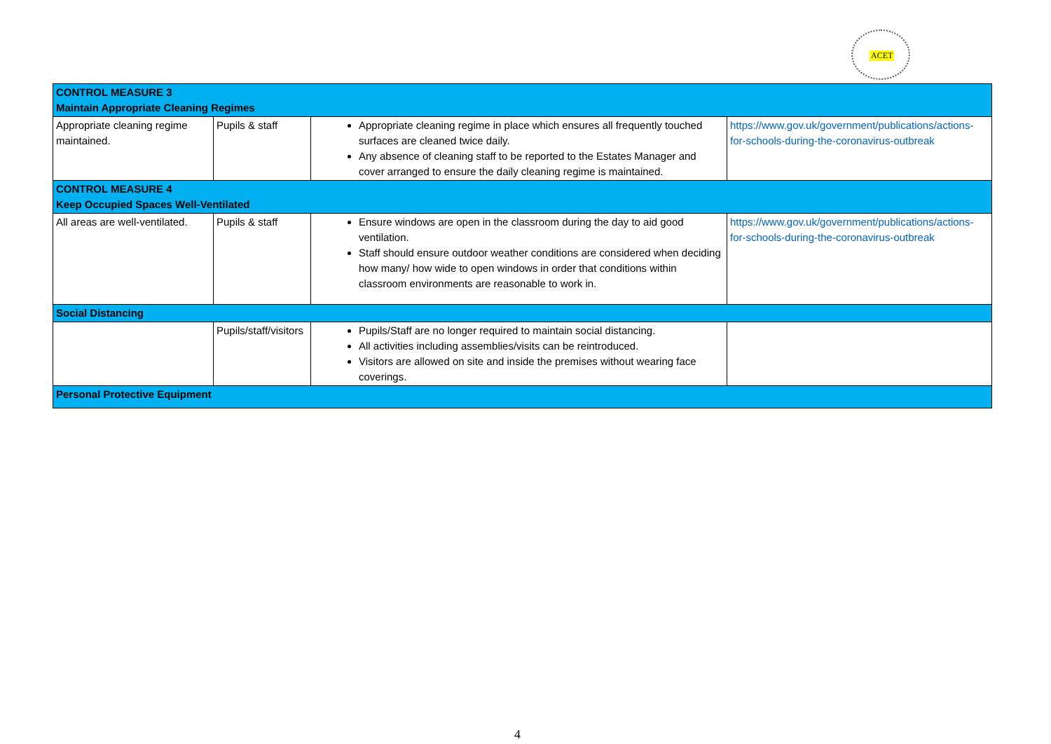ACET
| CONTROL MEASURE 3 Maintain Appropriate Cleaning Regimes | | | |
| Appropriate cleaning regime maintained. | Pupils & staff | Appropriate cleaning regime in place which ensures all frequently touched surfaces are cleaned twice daily. Any absence of cleaning staff to be reported to the Estates Manager and cover arranged to ensure the daily cleaning regime is maintained. | https://www.gov.uk/government/publications/actions-for-schools-during-the-coronavirus-outbreak |
| CONTROL MEASURE 4 Keep Occupied Spaces Well-Ventilated | | | |
| All areas are well-ventilated. | Pupils & staff | Ensure windows are open in the classroom during the day to aid good ventilation. Staff should ensure outdoor weather conditions are considered when deciding how many/ how wide to open windows in order that conditions within classroom environments are reasonable to work in. | https://www.gov.uk/government/publications/actions-for-schools-during-the-coronavirus-outbreak |
| Social Distancing | | | |
| | Pupils/staff/visitors | Pupils/Staff are no longer required to maintain social distancing. All activities including assemblies/visits can be reintroduced. Visitors are allowed on site and inside the premises without wearing face coverings. | |
| Personal Protective Equipment | | | |
4